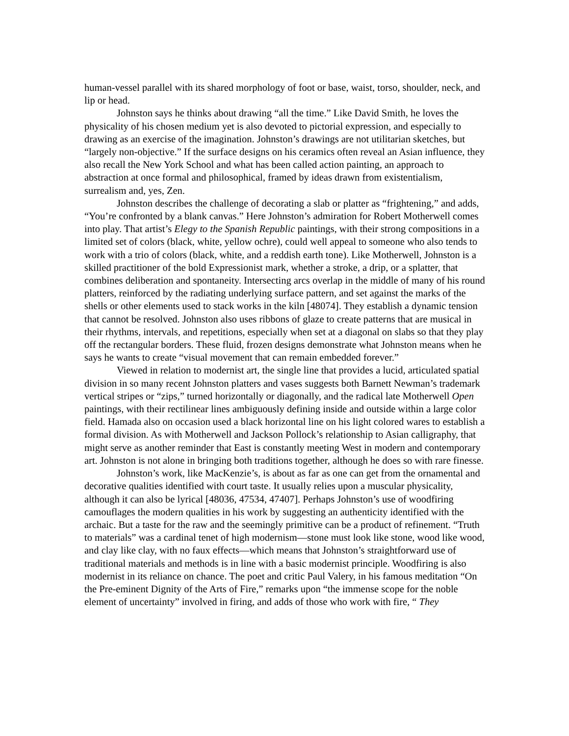human-vessel parallel with its shared morphology of foot or base, waist, torso, shoulder, neck, and lip or head.
Johnston says he thinks about drawing “all the time.” Like David Smith, he loves the physicality of his chosen medium yet is also devoted to pictorial expression, and especially to drawing as an exercise of the imagination. Johnston’s drawings are not utilitarian sketches, but “largely non-objective.” If the surface designs on his ceramics often reveal an Asian influence, they also recall the New York School and what has been called action painting, an approach to abstraction at once formal and philosophical, framed by ideas drawn from existentialism, surrealism and, yes, Zen.
Johnston describes the challenge of decorating a slab or platter as “frightening,” and adds, “You’re confronted by a blank canvas.” Here Johnston’s admiration for Robert Motherwell comes into play. That artist’s Elegy to the Spanish Republic paintings, with their strong compositions in a limited set of colors (black, white, yellow ochre), could well appeal to someone who also tends to work with a trio of colors (black, white, and a reddish earth tone). Like Motherwell, Johnston is a skilled practitioner of the bold Expressionist mark, whether a stroke, a drip, or a splatter, that combines deliberation and spontaneity. Intersecting arcs overlap in the middle of many of his round platters, reinforced by the radiating underlying surface pattern, and set against the marks of the shells or other elements used to stack works in the kiln [48074]. They establish a dynamic tension that cannot be resolved. Johnston also uses ribbons of glaze to create patterns that are musical in their rhythms, intervals, and repetitions, especially when set at a diagonal on slabs so that they play off the rectangular borders. These fluid, frozen designs demonstrate what Johnston means when he says he wants to create “visual movement that can remain embedded forever.”
Viewed in relation to modernist art, the single line that provides a lucid, articulated spatial division in so many recent Johnston platters and vases suggests both Barnett Newman’s trademark vertical stripes or “zips,” turned horizontally or diagonally, and the radical late Motherwell Open paintings, with their rectilinear lines ambiguously defining inside and outside within a large color field. Hamada also on occasion used a black horizontal line on his light colored wares to establish a formal division. As with Motherwell and Jackson Pollock’s relationship to Asian calligraphy, that might serve as another reminder that East is constantly meeting West in modern and contemporary art. Johnston is not alone in bringing both traditions together, although he does so with rare finesse.
Johnston’s work, like MacKenzie’s, is about as far as one can get from the ornamental and decorative qualities identified with court taste. It usually relies upon a muscular physicality, although it can also be lyrical [48036, 47534, 47407]. Perhaps Johnston’s use of woodfiring camouflages the modern qualities in his work by suggesting an authenticity identified with the archaic. But a taste for the raw and the seemingly primitive can be a product of refinement. “Truth to materials” was a cardinal tenet of high modernism—stone must look like stone, wood like wood, and clay like clay, with no faux effects—which means that Johnston’s straightforward use of traditional materials and methods is in line with a basic modernist principle. Woodfiring is also modernist in its reliance on chance. The poet and critic Paul Valery, in his famous meditation “On the Pre-eminent Dignity of the Arts of Fire,” remarks upon “the immense scope for the noble element of uncertainty” involved in firing, and adds of those who work with fire, “ They